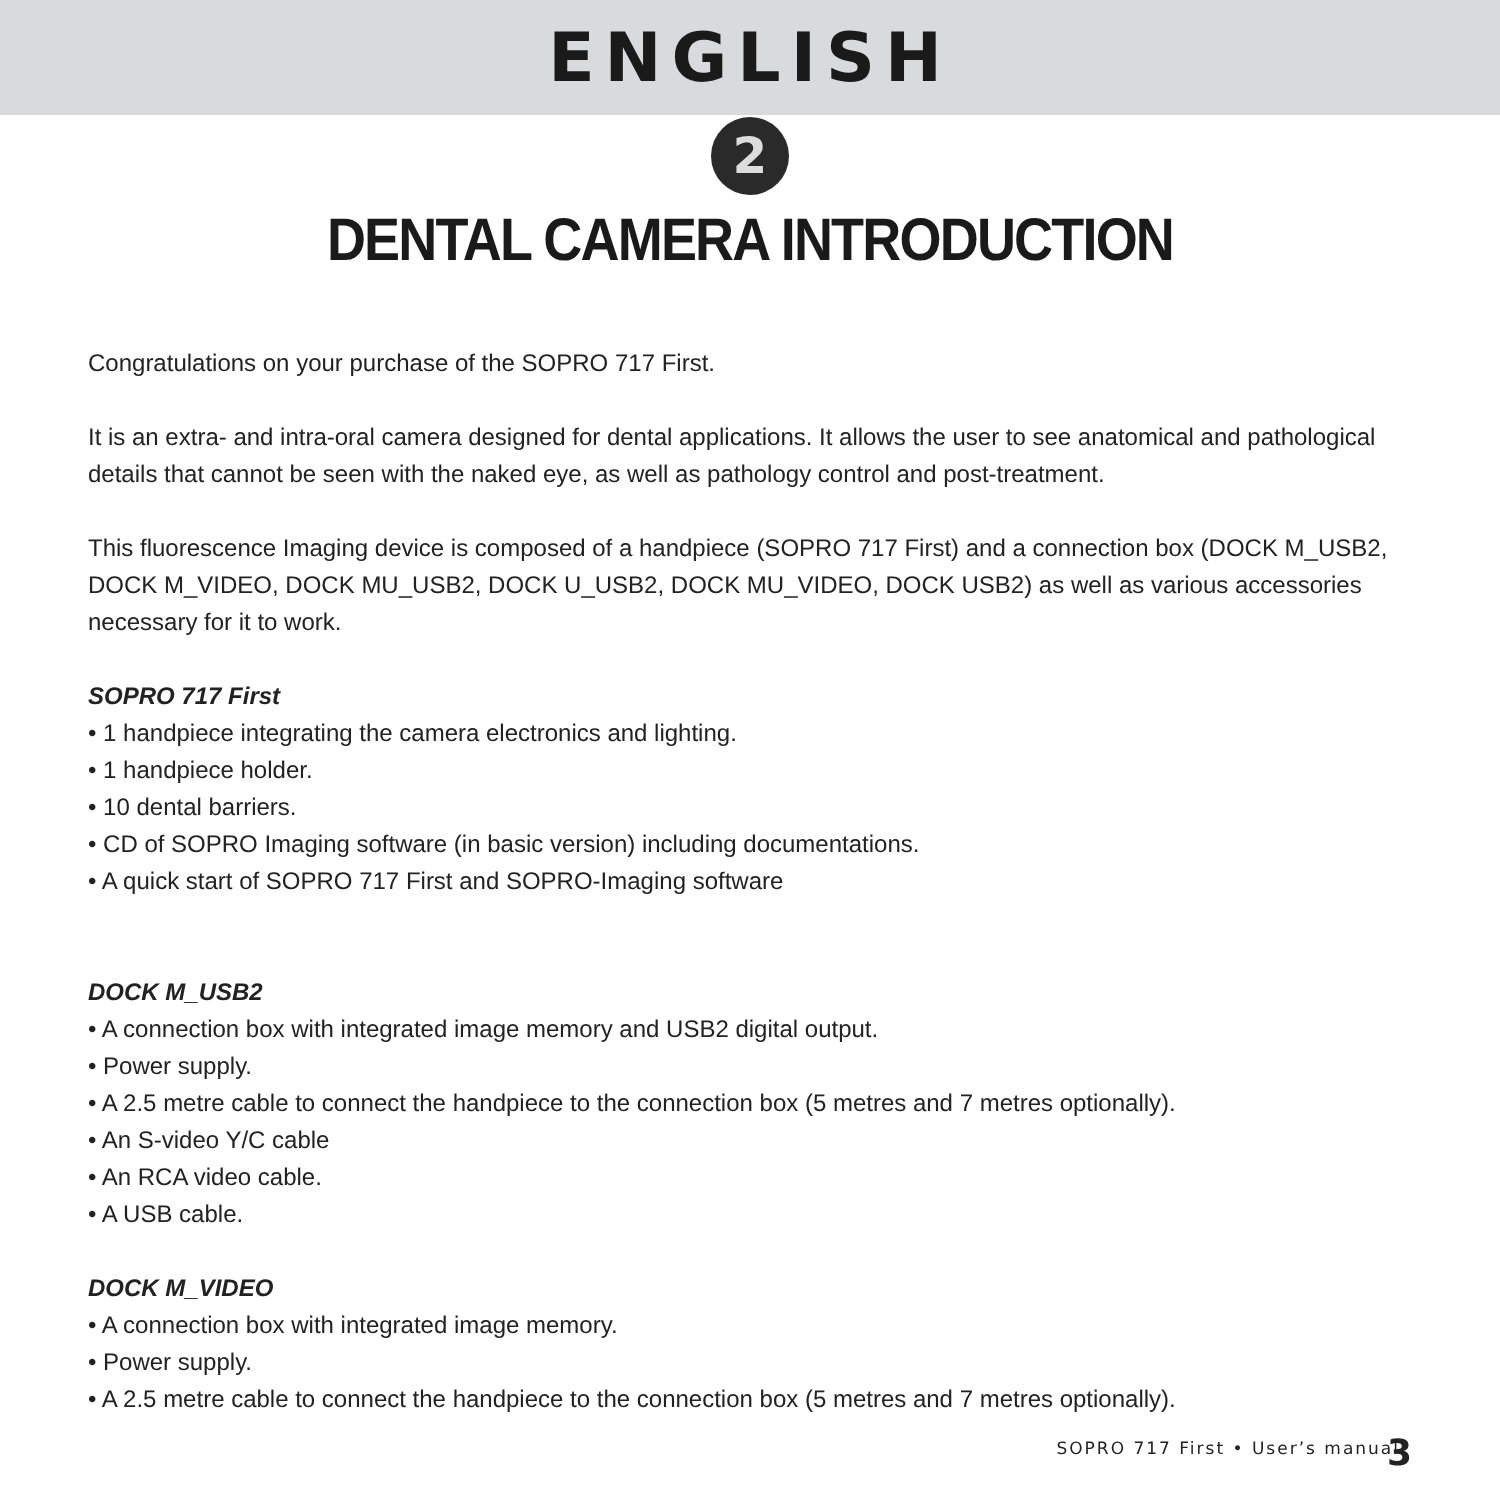ENGLISH
2
DENTAL CAMERA INTRODUCTION
Congratulations on your purchase of the SOPRO 717 First.
It is an extra- and intra-oral camera designed for dental applications. It allows the user to see anatomical and pathological details that cannot be seen with the naked eye, as well as pathology control and post-treatment.
This fluorescence Imaging device is composed of a handpiece (SOPRO 717 First) and a connection box (DOCK M_USB2, DOCK M_VIDEO, DOCK MU_USB2, DOCK U_USB2, DOCK MU_VIDEO, DOCK USB2) as well as various accessories necessary for it to work.
SOPRO 717 First
• 1 handpiece integrating the camera electronics and lighting.
• 1 handpiece holder.
• 10 dental barriers.
• CD of SOPRO Imaging software (in basic version) including documentations.
• A quick start of SOPRO 717 First and SOPRO-Imaging software
DOCK M_USB2
• A connection box with integrated image memory and USB2 digital output.
• Power supply.
• A 2.5 metre cable to connect the handpiece to the connection box (5 metres and 7 metres optionally).
• An S-video Y/C cable
• An RCA video cable.
• A USB cable.
DOCK M_VIDEO
• A connection box with integrated image memory.
• Power supply.
• A 2.5 metre cable to connect the handpiece to the connection box (5 metres and 7 metres optionally).
SOPRO 717 First • User’s manual
3